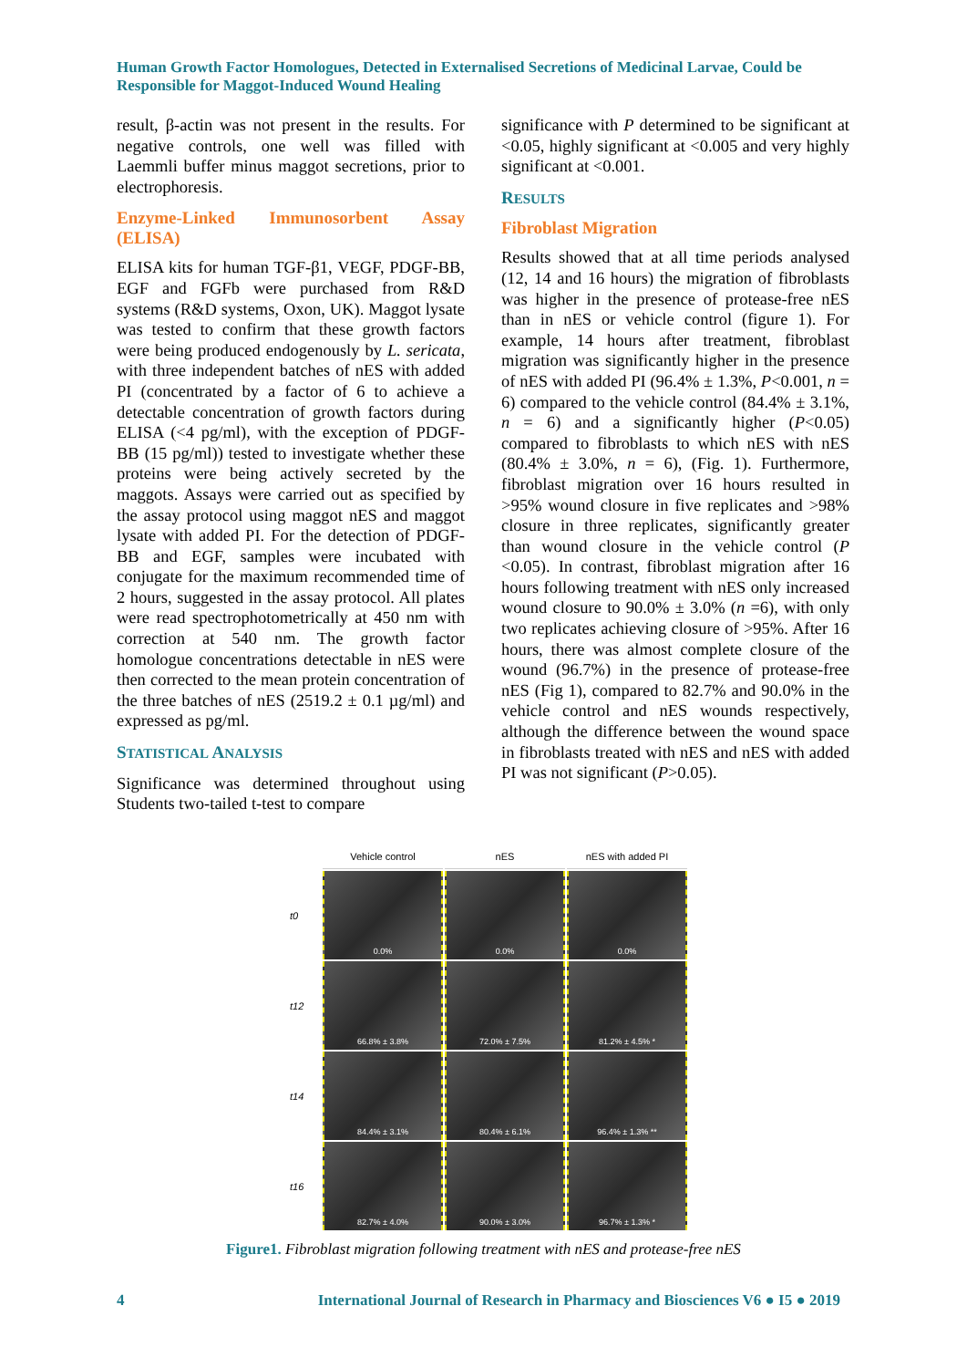Human Growth Factor Homologues, Detected in Externalised Secretions of Medicinal Larvae, Could be Responsible for Maggot-Induced Wound Healing
result, β-actin was not present in the results. For negative controls, one well was filled with Laemmli buffer minus maggot secretions, prior to electrophoresis.
Enzyme-Linked Immunosorbent Assay (ELISA)
ELISA kits for human TGF-β1, VEGF, PDGF-BB, EGF and FGFb were purchased from R&D systems (R&D systems, Oxon, UK). Maggot lysate was tested to confirm that these growth factors were being produced endogenously by L. sericata, with three independent batches of nES with added PI (concentrated by a factor of 6 to achieve a detectable concentration of growth factors during ELISA (<4 pg/ml), with the exception of PDGF-BB (15 pg/ml)) tested to investigate whether these proteins were being actively secreted by the maggots. Assays were carried out as specified by the assay protocol using maggot nES and maggot lysate with added PI. For the detection of PDGF-BB and EGF, samples were incubated with conjugate for the maximum recommended time of 2 hours, suggested in the assay protocol. All plates were read spectrophotometrically at 450 nm with correction at 540 nm. The growth factor homologue concentrations detectable in nES were then corrected to the mean protein concentration of the three batches of nES (2519.2 ± 0.1 µg/ml) and expressed as pg/ml.
STATISTICAL ANALYSIS
Significance was determined throughout using Students two-tailed t-test to compare
significance with P determined to be significant at <0.05, highly significant at <0.005 and very highly significant at <0.001.
RESULTS
Fibroblast Migration
Results showed that at all time periods analysed (12, 14 and 16 hours) the migration of fibroblasts was higher in the presence of protease-free nES than in nES or vehicle control (figure 1). For example, 14 hours after treatment, fibroblast migration was significantly higher in the presence of nES with added PI (96.4% ± 1.3%, P<0.001, n = 6) compared to the vehicle control (84.4% ± 3.1%, n = 6) and a significantly higher (P<0.05) compared to fibroblasts to which nES with nES (80.4% ± 3.0%, n = 6), (Fig. 1). Furthermore, fibroblast migration over 16 hours resulted in >95% wound closure in five replicates and >98% closure in three replicates, significantly greater than wound closure in the vehicle control (P <0.05). In contrast, fibroblast migration after 16 hours following treatment with nES only increased wound closure to 90.0% ± 3.0% (n =6), with only two replicates achieving closure of >95%. After 16 hours, there was almost complete closure of the wound (96.7%) in the presence of protease-free nES (Fig 1), compared to 82.7% and 90.0% in the vehicle control and nES wounds respectively, although the difference between the wound space in fibroblasts treated with nES and nES with added PI was not significant (P>0.05).
Vehicle control
nES
nES with added PI
t0
0.0%
0.0%
0.0%
t12
66.8% ± 3.8%
72.0% ± 7.5%
81.2% ± 4.5% *
t14
84.4% ± 3.1%
80.4% ± 6.1%
96.4% ± 1.3% **
t16
82.7% ± 4.0%
90.0% ± 3.0%
96.7% ± 1.3% *
Figure1. Fibroblast migration following treatment with nES and protease-free nES
4 International Journal of Research in Pharmacy and Biosciences V6 ● I5 ● 2019